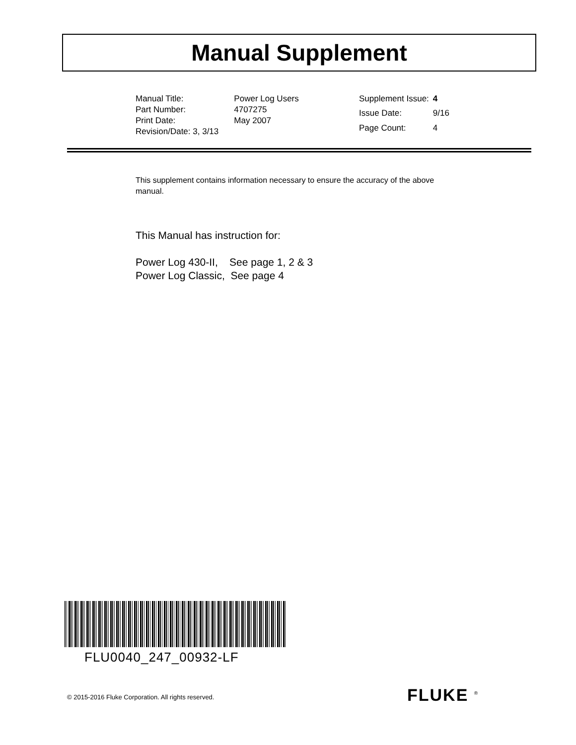Manual Supplement
| Manual Title: | Power Log Users |
| Part Number: | 4707275 |
| Print Date: | May 2007 |
| Revision/Date: 3, 3/13 | |
| Supplement Issue: | 4 |
| Issue Date: | 9/16 |
| Page Count: | 4 |
This supplement contains information necessary to ensure the accuracy of the above manual.
This Manual has instruction for:
Power Log 430-II, See page 1, 2 & 3
Power Log Classic, See page 4
FLU0040_247_00932-LF
© 2015-2016 Fluke Corporation. All rights reserved.
FLUKE <sup>®</sup>